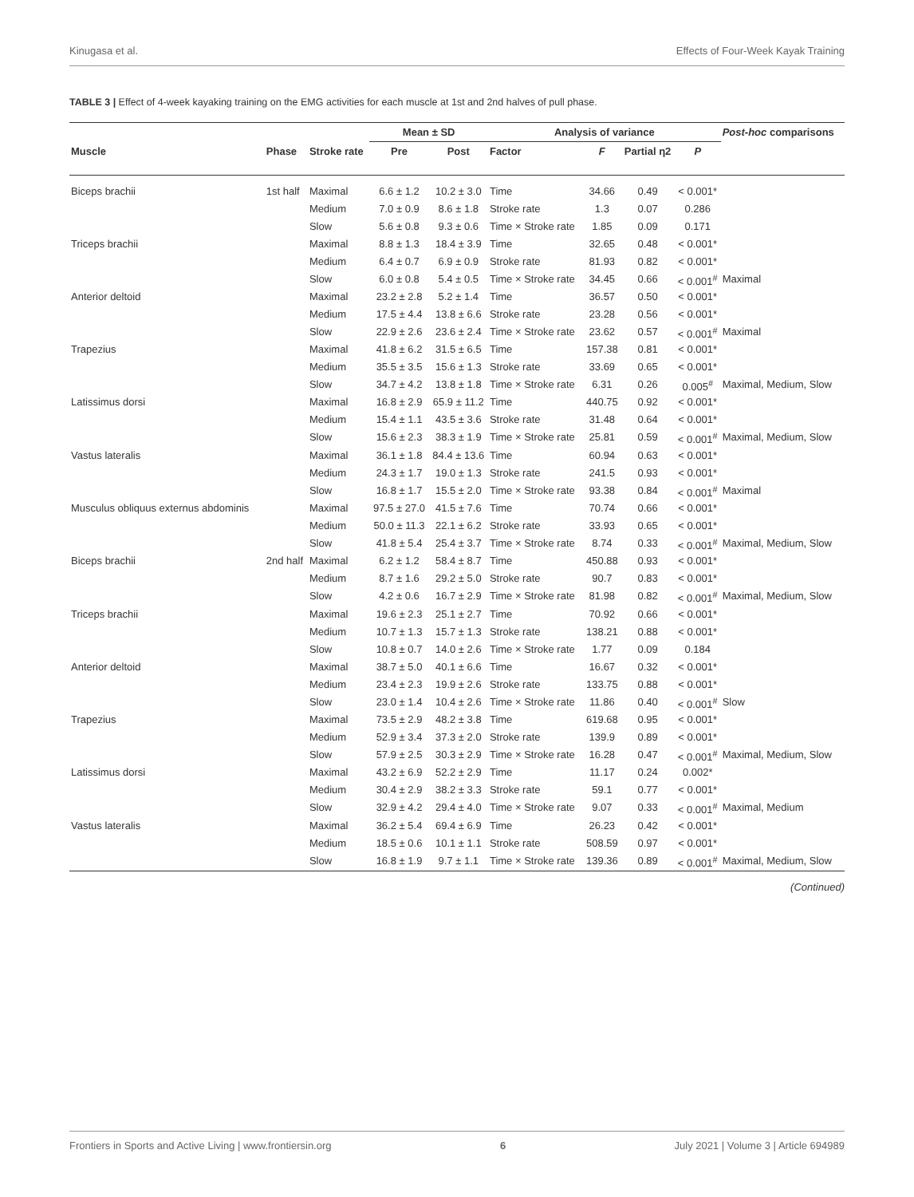Kinugasa et al. Effects of Four-Week Kayak Training
TABLE 3 | Effect of 4-week kayaking training on the EMG activities for each muscle at 1st and 2nd halves of pull phase.
| | | | Mean ± SD | | Analysis of variance | | | | Post-hoc comparisons |
| --- | --- | --- | --- | --- | --- | --- | --- | --- | --- |
| Muscle | Phase | Stroke rate | Pre | Post | Factor | F | Partial η2 | P | |
| Biceps brachii | 1st half | Maximal | 6.6 ± 1.2 | 10.2 ± 3.0 | Time | 34.66 | 0.49 | < 0.001* | |
| | | Medium | 7.0 ± 0.9 | 8.6 ± 1.8 | Stroke rate | 1.3 | 0.07 | 0.286 | |
| | | Slow | 5.6 ± 0.8 | 9.3 ± 0.6 | Time × Stroke rate | 1.85 | 0.09 | 0.171 | |
| Triceps brachii | | Maximal | 8.8 ± 1.3 | 18.4 ± 3.9 | Time | 32.65 | 0.48 | < 0.001* | |
| | | Medium | 6.4 ± 0.7 | 6.9 ± 0.9 | Stroke rate | 81.93 | 0.82 | < 0.001* | |
| | | Slow | 6.0 ± 0.8 | 5.4 ± 0.5 | Time × Stroke rate | 34.45 | 0.66 | < 0.001<sup>#</sup> | Maximal |
| Anterior deltoid | | Maximal | 23.2 ± 2.8 | 5.2 ± 1.4 | Time | 36.57 | 0.50 | < 0.001* | |
| | | Medium | 17.5 ± 4.4 | 13.8 ± 6.6 | Stroke rate | 23.28 | 0.56 | < 0.001* | |
| | | Slow | 22.9 ± 2.6 | 23.6 ± 2.4 | Time × Stroke rate | 23.62 | 0.57 | < 0.001<sup>#</sup> | Maximal |
| Trapezius | | Maximal | 41.8 ± 6.2 | 31.5 ± 6.5 | Time | 157.38 | 0.81 | < 0.001* | |
| | | Medium | 35.5 ± 3.5 | 15.6 ± 1.3 | Stroke rate | 33.69 | 0.65 | < 0.001* | |
| | | Slow | 34.7 ± 4.2 | 13.8 ± 1.8 | Time × Stroke rate | 6.31 | 0.26 | 0.005<sup>#</sup> | Maximal, Medium, Slow |
| Latissimus dorsi | | Maximal | 16.8 ± 2.9 | 65.9 ± 11.2 | Time | 440.75 | 0.92 | < 0.001* | |
| | | Medium | 15.4 ± 1.1 | 43.5 ± 3.6 | Stroke rate | 31.48 | 0.64 | < 0.001* | |
| | | Slow | 15.6 ± 2.3 | 38.3 ± 1.9 | Time × Stroke rate | 25.81 | 0.59 | < 0.001<sup>#</sup> | Maximal, Medium, Slow |
| Vastus lateralis | | Maximal | 36.1 ± 1.8 | 84.4 ± 13.6 | Time | 60.94 | 0.63 | < 0.001* | |
| | | Medium | 24.3 ± 1.7 | 19.0 ± 1.3 | Stroke rate | 241.5 | 0.93 | < 0.001* | |
| | | Slow | 16.8 ± 1.7 | 15.5 ± 2.0 | Time × Stroke rate | 93.38 | 0.84 | < 0.001<sup>#</sup> | Maximal |
| Musculus obliquus externus abdominis | | Maximal | 97.5 ± 27.0 | 41.5 ± 7.6 | Time | 70.74 | 0.66 | < 0.001* | |
| | | Medium | 50.0 ± 11.3 | 22.1 ± 6.2 | Stroke rate | 33.93 | 0.65 | < 0.001* | |
| | | Slow | 41.8 ± 5.4 | 25.4 ± 3.7 | Time × Stroke rate | 8.74 | 0.33 | < 0.001<sup>#</sup> | Maximal, Medium, Slow |
| Biceps brachii | 2nd half | Maximal | 6.2 ± 1.2 | 58.4 ± 8.7 | Time | 450.88 | 0.93 | < 0.001* | |
| | | Medium | 8.7 ± 1.6 | 29.2 ± 5.0 | Stroke rate | 90.7 | 0.83 | < 0.001* | |
| | | Slow | 4.2 ± 0.6 | 16.7 ± 2.9 | Time × Stroke rate | 81.98 | 0.82 | < 0.001<sup>#</sup> | Maximal, Medium, Slow |
| Triceps brachii | | Maximal | 19.6 ± 2.3 | 25.1 ± 2.7 | Time | 70.92 | 0.66 | < 0.001* | |
| | | Medium | 10.7 ± 1.3 | 15.7 ± 1.3 | Stroke rate | 138.21 | 0.88 | < 0.001* | |
| | | Slow | 10.8 ± 0.7 | 14.0 ± 2.6 | Time × Stroke rate | 1.77 | 0.09 | 0.184 | |
| Anterior deltoid | | Maximal | 38.7 ± 5.0 | 40.1 ± 6.6 | Time | 16.67 | 0.32 | < 0.001* | |
| | | Medium | 23.4 ± 2.3 | 19.9 ± 2.6 | Stroke rate | 133.75 | 0.88 | < 0.001* | |
| | | Slow | 23.0 ± 1.4 | 10.4 ± 2.6 | Time × Stroke rate | 11.86 | 0.40 | < 0.001<sup>#</sup> | Slow |
| Trapezius | | Maximal | 73.5 ± 2.9 | 48.2 ± 3.8 | Time | 619.68 | 0.95 | < 0.001* | |
| | | Medium | 52.9 ± 3.4 | 37.3 ± 2.0 | Stroke rate | 139.9 | 0.89 | < 0.001* | |
| | | Slow | 57.9 ± 2.5 | 30.3 ± 2.9 | Time × Stroke rate | 16.28 | 0.47 | < 0.001<sup>#</sup> | Maximal, Medium, Slow |
| Latissimus dorsi | | Maximal | 43.2 ± 6.9 | 52.2 ± 2.9 | Time | 11.17 | 0.24 | 0.002* | |
| | | Medium | 30.4 ± 2.9 | 38.2 ± 3.3 | Stroke rate | 59.1 | 0.77 | < 0.001* | |
| | | Slow | 32.9 ± 4.2 | 29.4 ± 4.0 | Time × Stroke rate | 9.07 | 0.33 | < 0.001<sup>#</sup> | Maximal, Medium |
| Vastus lateralis | | Maximal | 36.2 ± 5.4 | 69.4 ± 6.9 | Time | 26.23 | 0.42 | < 0.001* | |
| | | Medium | 18.5 ± 0.6 | 10.1 ± 1.1 | Stroke rate | 508.59 | 0.97 | < 0.001* | |
| | | Slow | 16.8 ± 1.9 | 9.7 ± 1.1 | Time × Stroke rate | 139.36 | 0.89 | < 0.001<sup>#</sup> | Maximal, Medium, Slow |
(Continued)
Frontiers in Sports and Active Living | www.frontiersin.org 6 July 2021 | Volume 3 | Article 694989